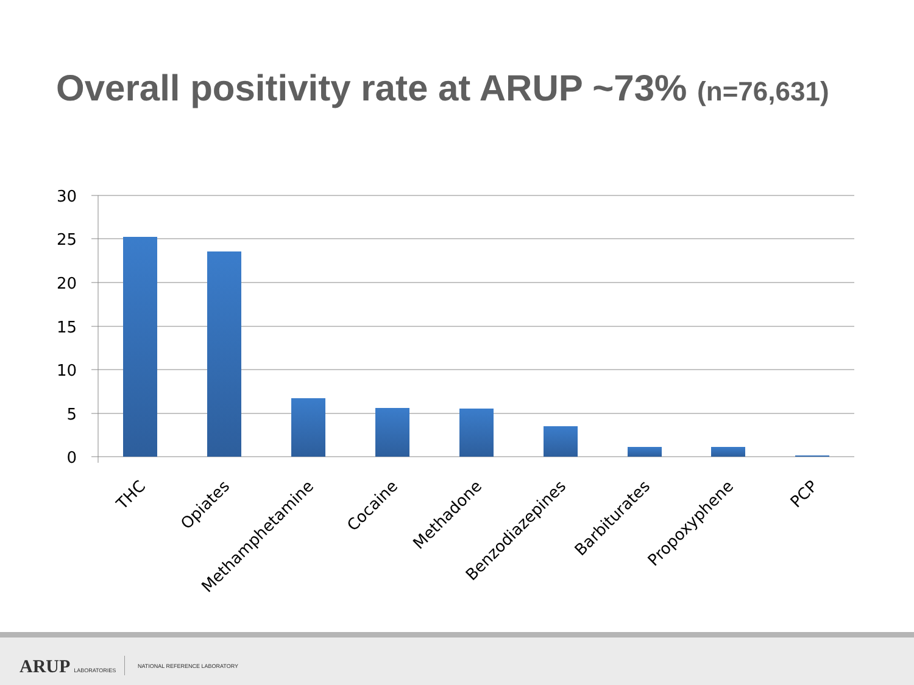Overall positivity rate at ARUP ~73% (n=76,631)
30
25
20
15
10
5
0
THC
Opiates
Methamphetamine
Cocaine
Methadone
Benzodiazepines
Barbiturates
Propoxyphene
PCP
ARUP LABORATORIES NATIONAL REFERENCE LABORATORY